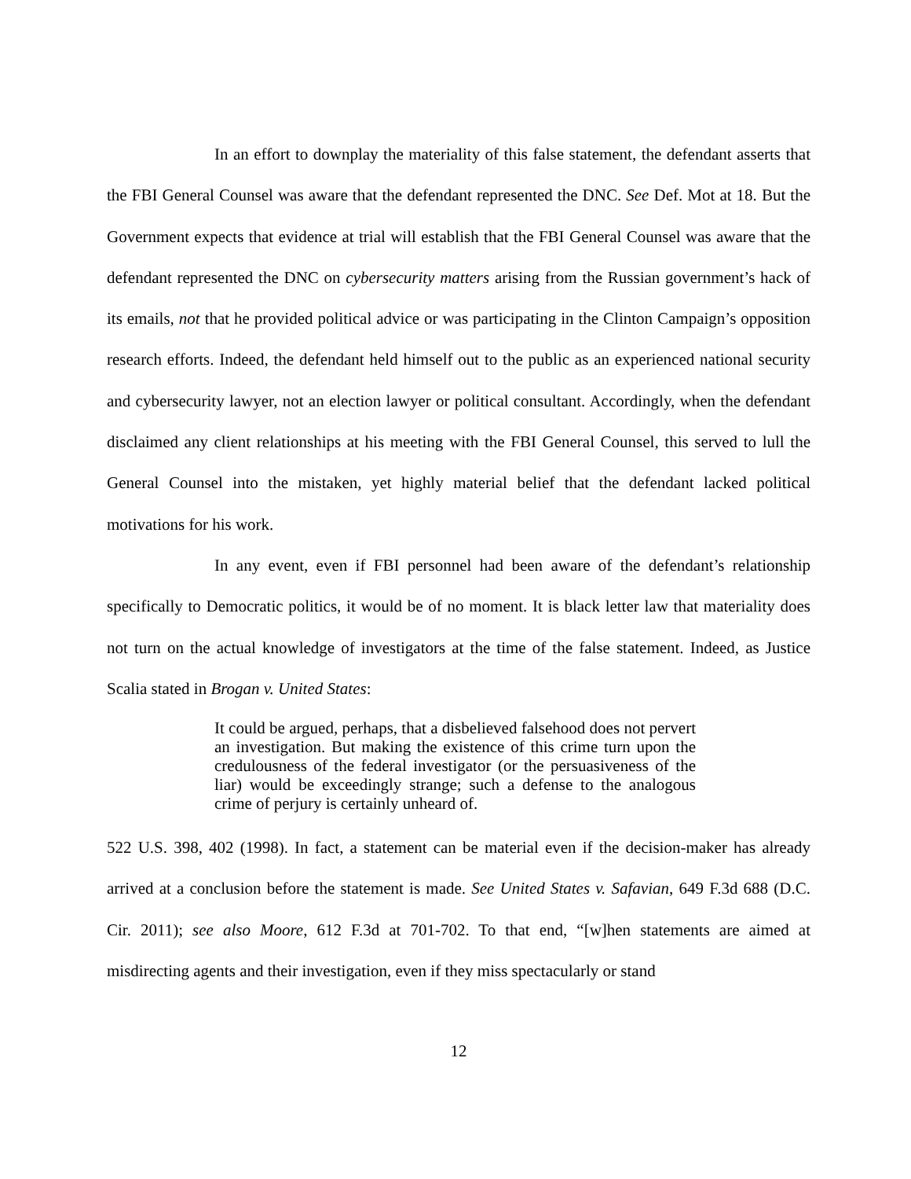In an effort to downplay the materiality of this false statement, the defendant asserts that the FBI General Counsel was aware that the defendant represented the DNC. See Def. Mot at 18. But the Government expects that evidence at trial will establish that the FBI General Counsel was aware that the defendant represented the DNC on cybersecurity matters arising from the Russian government’s hack of its emails, not that he provided political advice or was participating in the Clinton Campaign’s opposition research efforts. Indeed, the defendant held himself out to the public as an experienced national security and cybersecurity lawyer, not an election lawyer or political consultant. Accordingly, when the defendant disclaimed any client relationships at his meeting with the FBI General Counsel, this served to lull the General Counsel into the mistaken, yet highly material belief that the defendant lacked political motivations for his work.
In any event, even if FBI personnel had been aware of the defendant’s relationship specifically to Democratic politics, it would be of no moment. It is black letter law that materiality does not turn on the actual knowledge of investigators at the time of the false statement. Indeed, as Justice Scalia stated in Brogan v. United States:
It could be argued, perhaps, that a disbelieved falsehood does not pervert an investigation. But making the existence of this crime turn upon the credulousness of the federal investigator (or the persuasiveness of the liar) would be exceedingly strange; such a defense to the analogous crime of perjury is certainly unheard of.
522 U.S. 398, 402 (1998). In fact, a statement can be material even if the decision-maker has already arrived at a conclusion before the statement is made. See United States v. Safavian, 649 F.3d 688 (D.C. Cir. 2011); see also Moore, 612 F.3d at 701-702. To that end, “[w]hen statements are aimed at misdirecting agents and their investigation, even if they miss spectacularly or stand
12